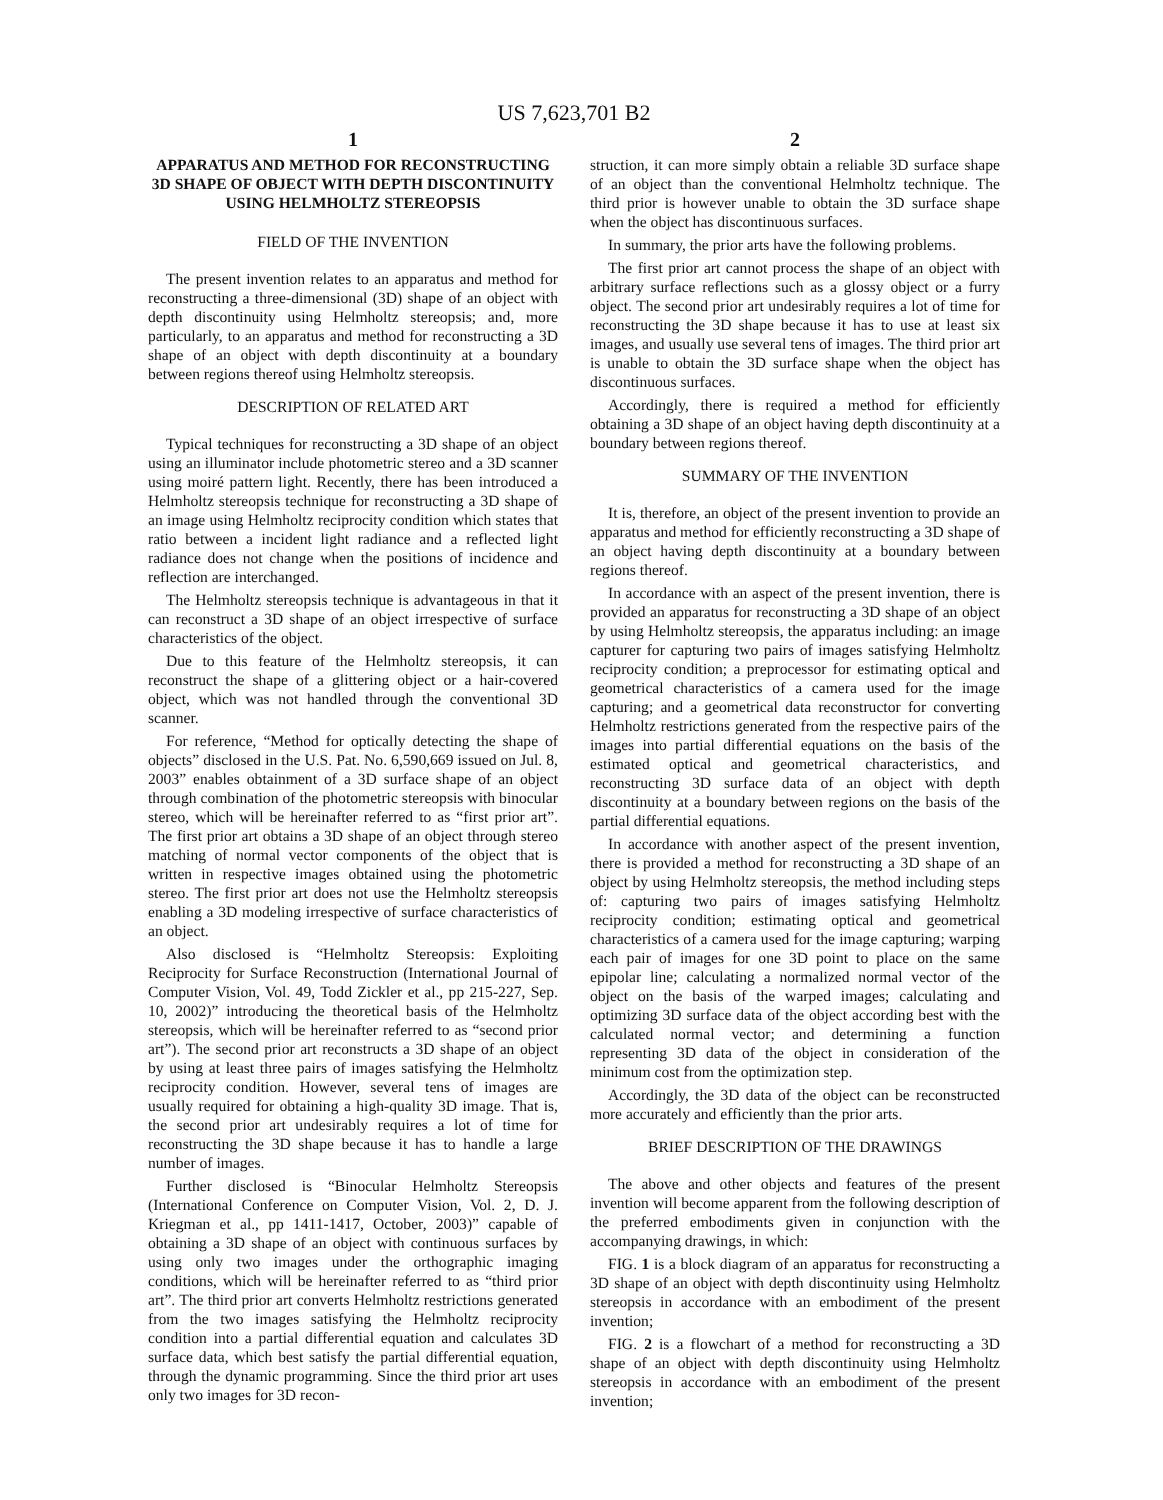US 7,623,701 B2
1
APPARATUS AND METHOD FOR RECONSTRUCTING 3D SHAPE OF OBJECT WITH DEPTH DISCONTINUITY USING HELMHOLTZ STEREOPSIS
FIELD OF THE INVENTION
The present invention relates to an apparatus and method for reconstructing a three-dimensional (3D) shape of an object with depth discontinuity using Helmholtz stereopsis; and, more particularly, to an apparatus and method for reconstructing a 3D shape of an object with depth discontinuity at a boundary between regions thereof using Helmholtz stereopsis.
DESCRIPTION OF RELATED ART
Typical techniques for reconstructing a 3D shape of an object using an illuminator include photometric stereo and a 3D scanner using moiré pattern light. Recently, there has been introduced a Helmholtz stereopsis technique for reconstructing a 3D shape of an image using Helmholtz reciprocity condition which states that ratio between a incident light radiance and a reflected light radiance does not change when the positions of incidence and reflection are interchanged.
The Helmholtz stereopsis technique is advantageous in that it can reconstruct a 3D shape of an object irrespective of surface characteristics of the object.
Due to this feature of the Helmholtz stereopsis, it can reconstruct the shape of a glittering object or a hair-covered object, which was not handled through the conventional 3D scanner.
For reference, “Method for optically detecting the shape of objects” disclosed in the U.S. Pat. No. 6,590,669 issued on Jul. 8, 2003” enables obtainment of a 3D surface shape of an object through combination of the photometric stereopsis with binocular stereo, which will be hereinafter referred to as “first prior art”. The first prior art obtains a 3D shape of an object through stereo matching of normal vector components of the object that is written in respective images obtained using the photometric stereo. The first prior art does not use the Helmholtz stereopsis enabling a 3D modeling irrespective of surface characteristics of an object.
Also disclosed is “Helmholtz Stereopsis: Exploiting Reciprocity for Surface Reconstruction (International Journal of Computer Vision, Vol. 49, Todd Zickler et al., pp 215-227, Sep. 10, 2002)” introducing the theoretical basis of the Helmholtz stereopsis, which will be hereinafter referred to as “second prior art”). The second prior art reconstructs a 3D shape of an object by using at least three pairs of images satisfying the Helmholtz reciprocity condition. However, several tens of images are usually required for obtaining a high-quality 3D image. That is, the second prior art undesirably requires a lot of time for reconstructing the 3D shape because it has to handle a large number of images.
Further disclosed is “Binocular Helmholtz Stereopsis (International Conference on Computer Vision, Vol. 2, D. J. Kriegman et al., pp 1411-1417, October, 2003)” capable of obtaining a 3D shape of an object with continuous surfaces by using only two images under the orthographic imaging conditions, which will be hereinafter referred to as “third prior art”. The third prior art converts Helmholtz restrictions generated from the two images satisfying the Helmholtz reciprocity condition into a partial differential equation and calculates 3D surface data, which best satisfy the partial differential equation, through the dynamic programming. Since the third prior art uses only two images for 3D recon-
2
struction, it can more simply obtain a reliable 3D surface shape of an object than the conventional Helmholtz technique. The third prior is however unable to obtain the 3D surface shape when the object has discontinuous surfaces.
In summary, the prior arts have the following problems.
The first prior art cannot process the shape of an object with arbitrary surface reflections such as a glossy object or a furry object. The second prior art undesirably requires a lot of time for reconstructing the 3D shape because it has to use at least six images, and usually use several tens of images. The third prior art is unable to obtain the 3D surface shape when the object has discontinuous surfaces.
Accordingly, there is required a method for efficiently obtaining a 3D shape of an object having depth discontinuity at a boundary between regions thereof.
SUMMARY OF THE INVENTION
It is, therefore, an object of the present invention to provide an apparatus and method for efficiently reconstructing a 3D shape of an object having depth discontinuity at a boundary between regions thereof.
In accordance with an aspect of the present invention, there is provided an apparatus for reconstructing a 3D shape of an object by using Helmholtz stereopsis, the apparatus including: an image capturer for capturing two pairs of images satisfying Helmholtz reciprocity condition; a preprocessor for estimating optical and geometrical characteristics of a camera used for the image capturing; and a geometrical data reconstructor for converting Helmholtz restrictions generated from the respective pairs of the images into partial differential equations on the basis of the estimated optical and geometrical characteristics, and reconstructing 3D surface data of an object with depth discontinuity at a boundary between regions on the basis of the partial differential equations.
In accordance with another aspect of the present invention, there is provided a method for reconstructing a 3D shape of an object by using Helmholtz stereopsis, the method including steps of: capturing two pairs of images satisfying Helmholtz reciprocity condition; estimating optical and geometrical characteristics of a camera used for the image capturing; warping each pair of images for one 3D point to place on the same epipolar line; calculating a normalized normal vector of the object on the basis of the warped images; calculating and optimizing 3D surface data of the object according best with the calculated normal vector; and determining a function representing 3D data of the object in consideration of the minimum cost from the optimization step.
Accordingly, the 3D data of the object can be reconstructed more accurately and efficiently than the prior arts.
BRIEF DESCRIPTION OF THE DRAWINGS
The above and other objects and features of the present invention will become apparent from the following description of the preferred embodiments given in conjunction with the accompanying drawings, in which:
FIG. 1 is a block diagram of an apparatus for reconstructing a 3D shape of an object with depth discontinuity using Helmholtz stereopsis in accordance with an embodiment of the present invention;
FIG. 2 is a flowchart of a method for reconstructing a 3D shape of an object with depth discontinuity using Helmholtz stereopsis in accordance with an embodiment of the present invention;